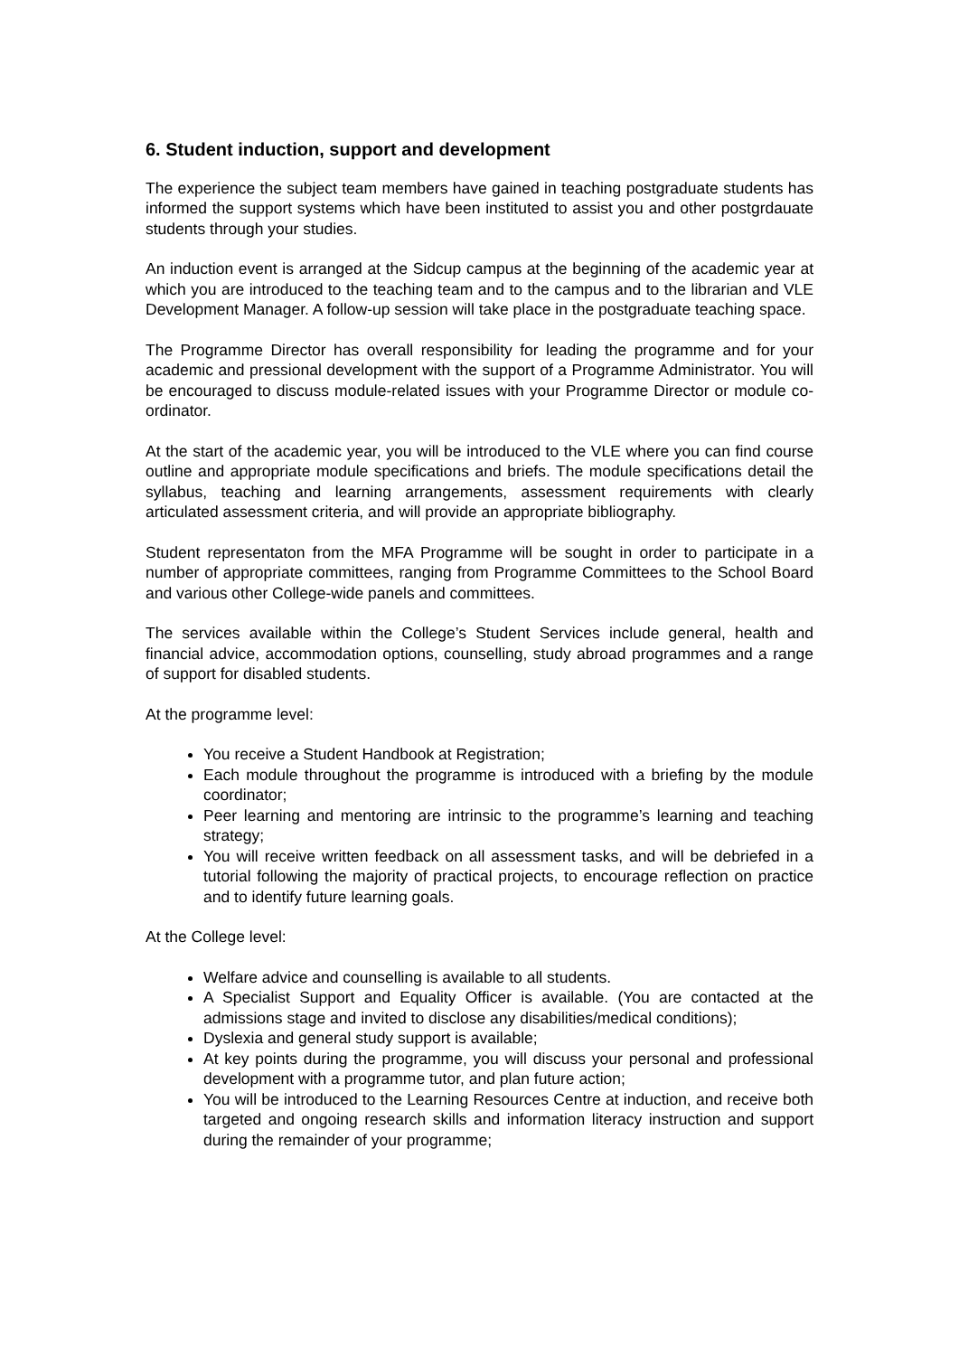6. Student induction, support and development
The experience the subject team members have gained in teaching postgraduate students has informed the support systems which have been instituted to assist you and other postgrdauate students through your studies.
An induction event is arranged at the Sidcup campus at the beginning of the academic year at which you are introduced to the teaching team and to the campus and to the librarian and VLE Development Manager. A follow-up session will take place in the postgraduate teaching space.
The Programme Director has overall responsibility for leading the programme and for your academic and pressional development with the support of a Programme Administrator. You will be encouraged to discuss module-related issues with your Programme Director or module co-ordinator.
At the start of the academic year, you will be introduced to the VLE where you can find course outline and appropriate module specifications and briefs. The module specifications detail the syllabus, teaching and learning arrangements, assessment requirements with clearly articulated assessment criteria, and will provide an appropriate bibliography.
Student representaton from the MFA Programme will be sought in order to participate in a number of appropriate committees, ranging from Programme Committees to the School Board and various other College-wide panels and committees.
The services available within the College’s Student Services include general, health and financial advice, accommodation options, counselling, study abroad programmes and a range of support for disabled students.
At the programme level:
You receive a Student Handbook at Registration;
Each module throughout the programme is introduced with a briefing by the module coordinator;
Peer learning and mentoring are intrinsic to the programme’s learning and teaching strategy;
You will receive written feedback on all assessment tasks, and will be debriefed in a tutorial following the majority of practical projects, to encourage reflection on practice and to identify future learning goals.
At the College level:
Welfare advice and counselling is available to all students.
A Specialist Support and Equality Officer is available. (You are contacted at the admissions stage and invited to disclose any disabilities/medical conditions);
Dyslexia and general study support is available;
At key points during the programme, you will discuss your personal and professional development with a programme tutor, and plan future action;
You will be introduced to the Learning Resources Centre at induction, and receive both targeted and ongoing research skills and information literacy instruction and support during the remainder of your programme;